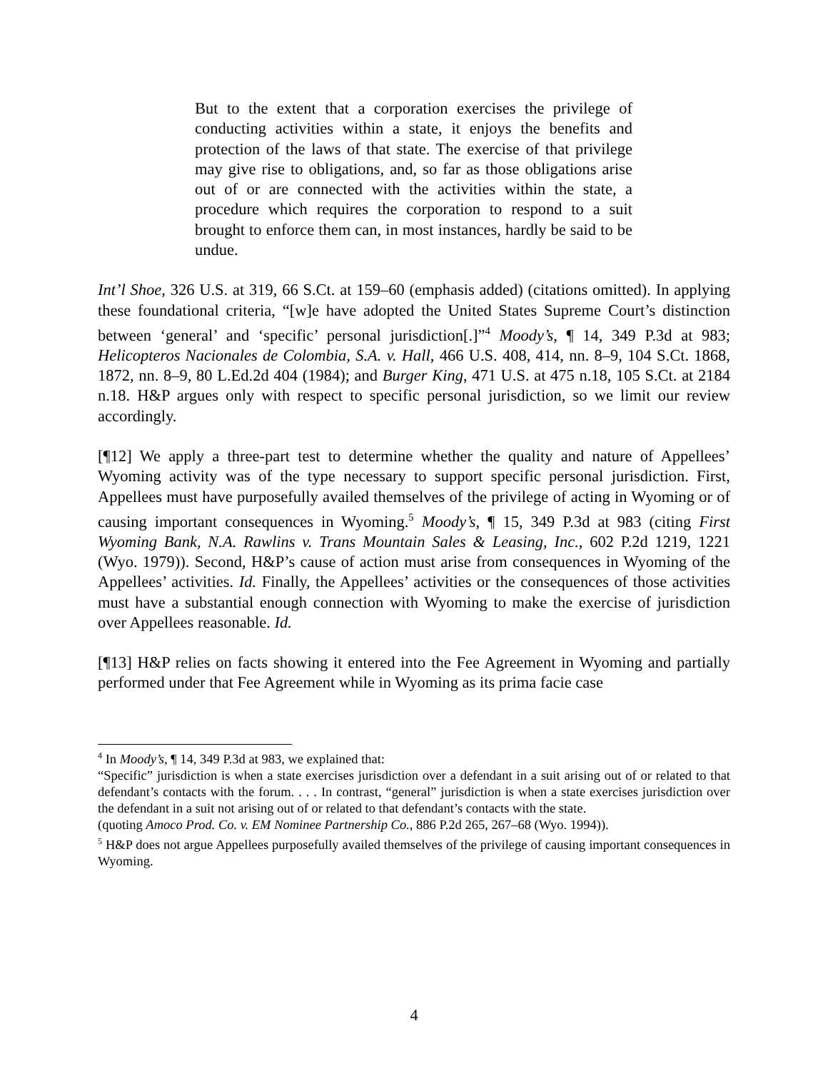But to the extent that a corporation exercises the privilege of conducting activities within a state, it enjoys the benefits and protection of the laws of that state. The exercise of that privilege may give rise to obligations, and, so far as those obligations arise out of or are connected with the activities within the state, a procedure which requires the corporation to respond to a suit brought to enforce them can, in most instances, hardly be said to be undue.
Int’l Shoe, 326 U.S. at 319, 66 S.Ct. at 159–60 (emphasis added) (citations omitted). In applying these foundational criteria, “[w]e have adopted the United States Supreme Court’s distinction between ‘general’ and ‘specific’ personal jurisdiction[.]”<sup>4</sup> Moody’s, ¶ 14, 349 P.3d at 983; Helicopteros Nacionales de Colombia, S.A. v. Hall, 466 U.S. 408, 414, nn. 8–9, 104 S.Ct. 1868, 1872, nn. 8–9, 80 L.Ed.2d 404 (1984); and Burger King, 471 U.S. at 475 n.18, 105 S.Ct. at 2184 n.18. H&P argues only with respect to specific personal jurisdiction, so we limit our review accordingly.
[¶12] We apply a three-part test to determine whether the quality and nature of Appellees’ Wyoming activity was of the type necessary to support specific personal jurisdiction. First, Appellees must have purposefully availed themselves of the privilege of acting in Wyoming or of causing important consequences in Wyoming.<sup>5</sup> Moody’s, ¶ 15, 349 P.3d at 983 (citing First Wyoming Bank, N.A. Rawlins v. Trans Mountain Sales & Leasing, Inc., 602 P.2d 1219, 1221 (Wyo. 1979)). Second, H&P’s cause of action must arise from consequences in Wyoming of the Appellees’ activities. Id. Finally, the Appellees’ activities or the consequences of those activities must have a substantial enough connection with Wyoming to make the exercise of jurisdiction over Appellees reasonable. Id.
[¶13] H&P relies on facts showing it entered into the Fee Agreement in Wyoming and partially performed under that Fee Agreement while in Wyoming as its prima facie case
<sup>4</sup> In Moody’s, ¶ 14, 349 P.3d at 983, we explained that:
“Specific” jurisdiction is when a state exercises jurisdiction over a defendant in a suit arising out of or related to that defendant’s contacts with the forum. . . . In contrast, “general” jurisdiction is when a state exercises jurisdiction over the defendant in a suit not arising out of or related to that defendant’s contacts with the state.
(quoting Amoco Prod. Co. v. EM Nominee Partnership Co., 886 P.2d 265, 267–68 (Wyo. 1994)).
<sup>5</sup> H&P does not argue Appellees purposefully availed themselves of the privilege of causing important consequences in Wyoming.
4